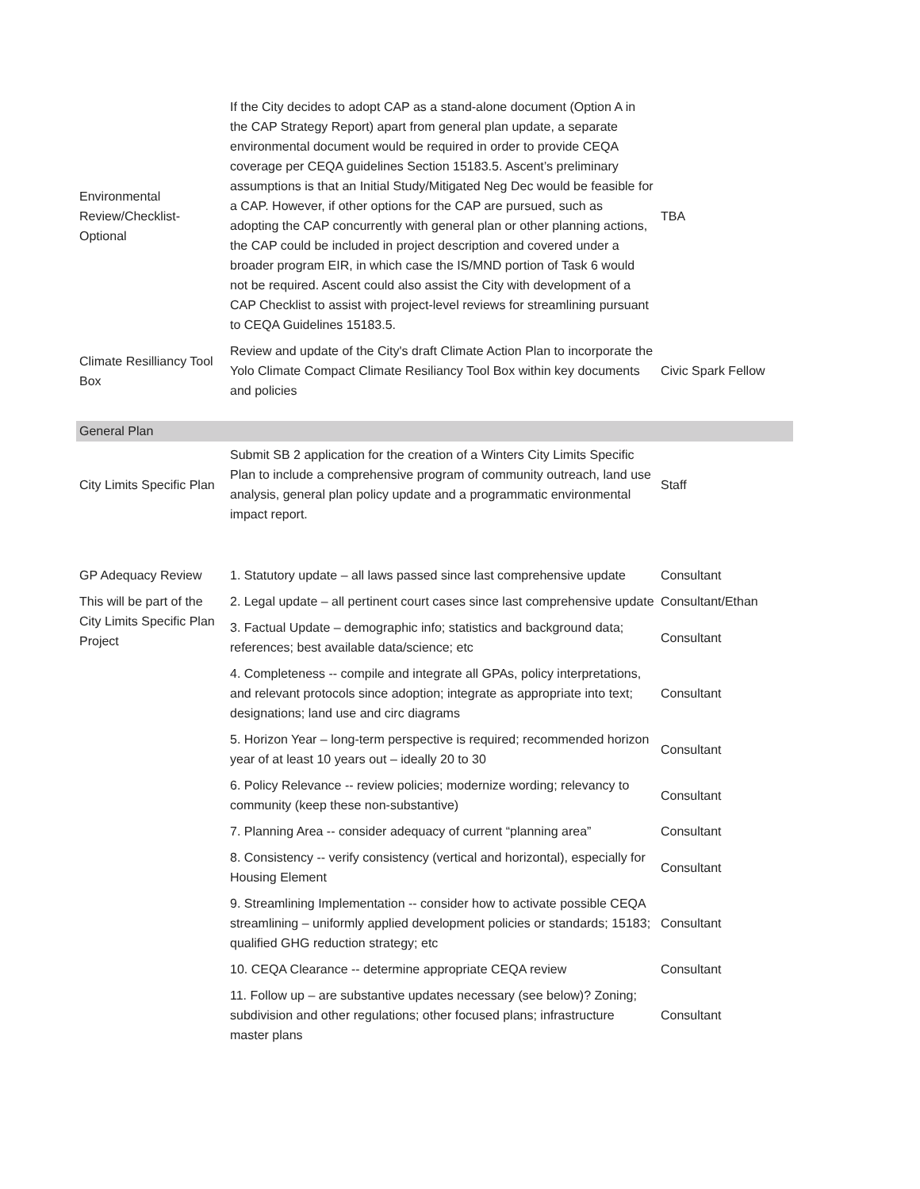| Environmental Review/Checklist-Optional | If the City decides to adopt CAP as a stand-alone document (Option A in the CAP Strategy Report) apart from general plan update, a separate environmental document would be required in order to provide CEQA coverage per CEQA guidelines Section 15183.5. Ascent’s preliminary assumptions is that an Initial Study/Mitigated Neg Dec would be feasible for a CAP. However, if other options for the CAP are pursued, such as adopting the CAP concurrently with general plan or other planning actions, the CAP could be included in project description and covered under a broader program EIR, in which case the IS/MND portion of Task 6 would not be required. Ascent could also assist the City with development of a CAP Checklist to assist with project-level reviews for streamlining pursuant to CEQA Guidelines 15183.5. | TBA |
| Climate Resilliancy Tool Box | Review and update of the City's draft Climate Action Plan to incorporate the Yolo Climate Compact Climate Resiliancy Tool Box within key documents and policies | Civic Spark Fellow |
| General Plan | | |
| City Limits Specific Plan | Submit SB 2 application for the creation of a Winters City Limits Specific Plan to include a comprehensive program of community outreach, land use analysis, general plan policy update and a programmatic environmental impact report. | Staff |
| GP Adequacy Review | 1. Statutory update – all laws passed since last comprehensive update | Consultant |
| This will be part of the City Limits Specific Plan Project | 2. Legal update – all pertinent court cases since last comprehensive update | Consultant/Ethan |
| | 3. Factual Update – demographic info; statistics and background data; references; best available data/science; etc | Consultant |
| | 4. Completeness -- compile and integrate all GPAs, policy interpretations, and relevant protocols since adoption; integrate as appropriate into text; designations; land use and circ diagrams | Consultant |
| | 5. Horizon Year – long-term perspective is required; recommended horizon year of at least 10 years out – ideally 20 to 30 | Consultant |
| | 6. Policy Relevance -- review policies; modernize wording; relevancy to community (keep these non-substantive) | Consultant |
| | 7. Planning Area -- consider adequacy of current “planning area” | Consultant |
| | 8. Consistency -- verify consistency (vertical and horizontal), especially for Housing Element | Consultant |
| | 9. Streamlining Implementation -- consider how to activate possible CEQA streamlining – uniformly applied development policies or standards; 15183; qualified GHG reduction strategy; etc | Consultant |
| | 10. CEQA Clearance -- determine appropriate CEQA review | Consultant |
| | 11. Follow up – are substantive updates necessary (see below)? Zoning; subdivision and other regulations; other focused plans; infrastructure master plans | Consultant |